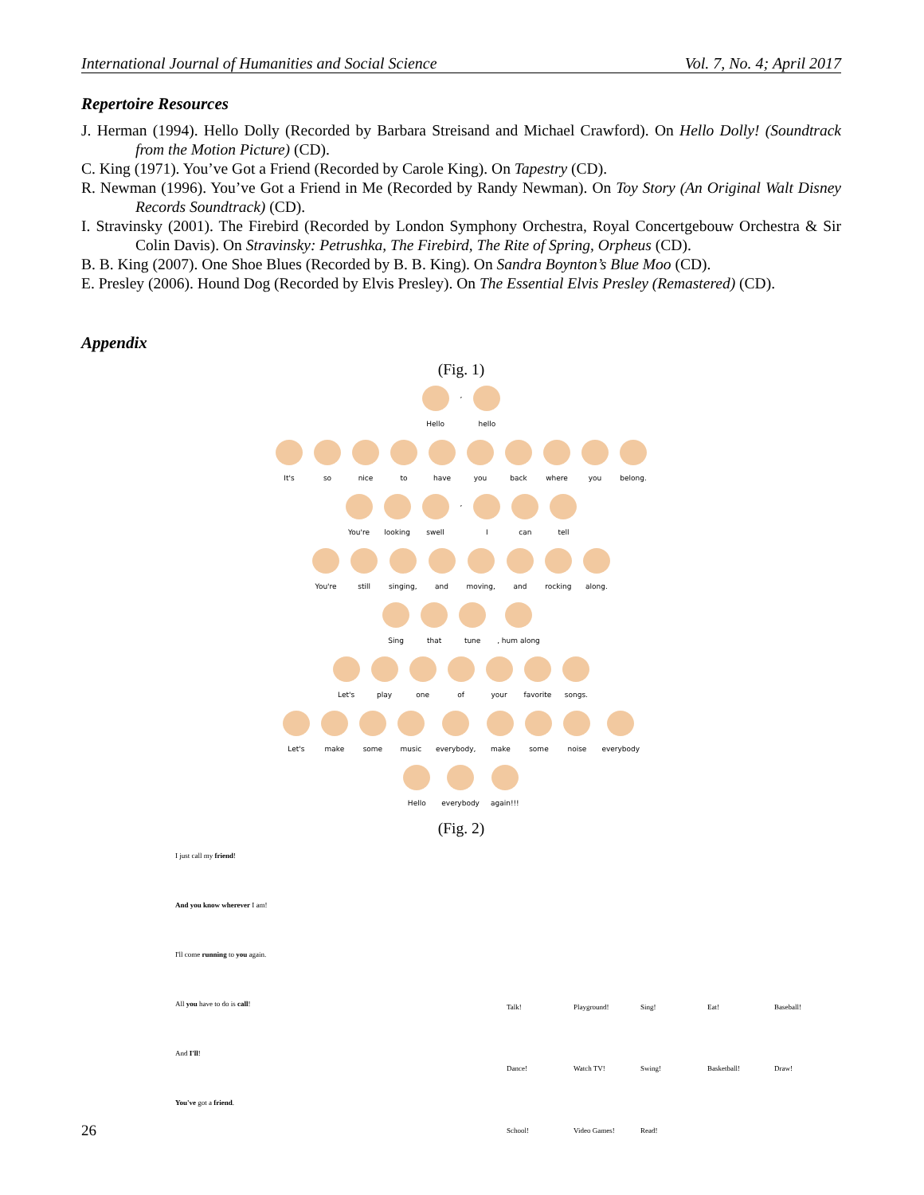International Journal of Humanities and Social Science Vol. 7, No. 4; April 2017
Repertoire Resources
J. Herman (1994). Hello Dolly (Recorded by Barbara Streisand and Michael Crawford). On Hello Dolly! (Soundtrack from the Motion Picture) (CD).
C. King (1971). You’ve Got a Friend (Recorded by Carole King). On Tapestry (CD).
R. Newman (1996). You’ve Got a Friend in Me (Recorded by Randy Newman). On Toy Story (An Original Walt Disney Records Soundtrack) (CD).
I. Stravinsky (2001). The Firebird (Recorded by London Symphony Orchestra, Royal Concertgebouw Orchestra & Sir Colin Davis). On Stravinsky: Petrushka, The Firebird, The Rite of Spring, Orpheus (CD).
B. B. King (2007). One Shoe Blues (Recorded by B. B. King). On Sandra Boynton’s Blue Moo (CD).
E. Presley (2006). Hound Dog (Recorded by Elvis Presley). On The Essential Elvis Presley (Remastered) (CD).
Appendix
(Fig. 1)
Hello , hello
It's so nice to have you back where you belong.
You're looking swell , I can tell
You're still singing, and moving, and rocking along.
Sing that tune , hum along
Let's play one of your favorite songs.
Let's make some music everybody, make some noise everybody
Hello everybody again!!!
(Fig. 2)
I just call my friend!
And you know wherever I am!
I'll come running to you again.
All you have to do is call!
And I'll!
You've got a friend.
Talk! Playground! Sing! Eat! Baseball! Dance! Watch TV! Swing! Basketball! Draw! School! Video Games! Read!
26